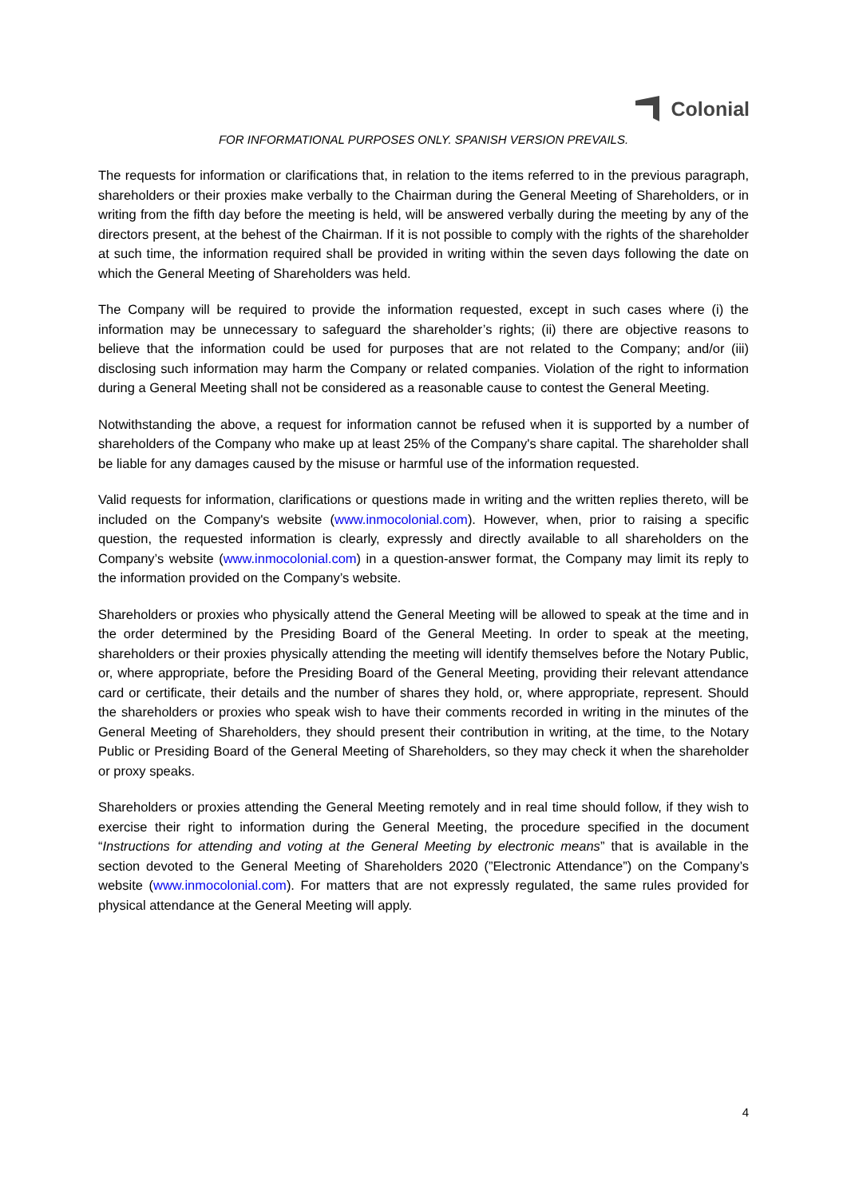Colonial
FOR INFORMATIONAL PURPOSES ONLY. SPANISH VERSION PREVAILS.
The requests for information or clarifications that, in relation to the items referred to in the previous paragraph, shareholders or their proxies make verbally to the Chairman during the General Meeting of Shareholders, or in writing from the fifth day before the meeting is held, will be answered verbally during the meeting by any of the directors present, at the behest of the Chairman. If it is not possible to comply with the rights of the shareholder at such time, the information required shall be provided in writing within the seven days following the date on which the General Meeting of Shareholders was held.
The Company will be required to provide the information requested, except in such cases where (i) the information may be unnecessary to safeguard the shareholder’s rights; (ii) there are objective reasons to believe that the information could be used for purposes that are not related to the Company; and/or (iii) disclosing such information may harm the Company or related companies. Violation of the right to information during a General Meeting shall not be considered as a reasonable cause to contest the General Meeting.
Notwithstanding the above, a request for information cannot be refused when it is supported by a number of shareholders of the Company who make up at least 25% of the Company's share capital. The shareholder shall be liable for any damages caused by the misuse or harmful use of the information requested.
Valid requests for information, clarifications or questions made in writing and the written replies thereto, will be included on the Company's website (www.inmocolonial.com). However, when, prior to raising a specific question, the requested information is clearly, expressly and directly available to all shareholders on the Company’s website (www.inmocolonial.com) in a question-answer format, the Company may limit its reply to the information provided on the Company’s website.
Shareholders or proxies who physically attend the General Meeting will be allowed to speak at the time and in the order determined by the Presiding Board of the General Meeting. In order to speak at the meeting, shareholders or their proxies physically attending the meeting will identify themselves before the Notary Public, or, where appropriate, before the Presiding Board of the General Meeting, providing their relevant attendance card or certificate, their details and the number of shares they hold, or, where appropriate, represent. Should the shareholders or proxies who speak wish to have their comments recorded in writing in the minutes of the General Meeting of Shareholders, they should present their contribution in writing, at the time, to the Notary Public or Presiding Board of the General Meeting of Shareholders, so they may check it when the shareholder or proxy speaks.
Shareholders or proxies attending the General Meeting remotely and in real time should follow, if they wish to exercise their right to information during the General Meeting, the procedure specified in the document “Instructions for attending and voting at the General Meeting by electronic means” that is available in the section devoted to the General Meeting of Shareholders 2020 (”Electronic Attendance”) on the Company’s website (www.inmocolonial.com). For matters that are not expressly regulated, the same rules provided for physical attendance at the General Meeting will apply.
4